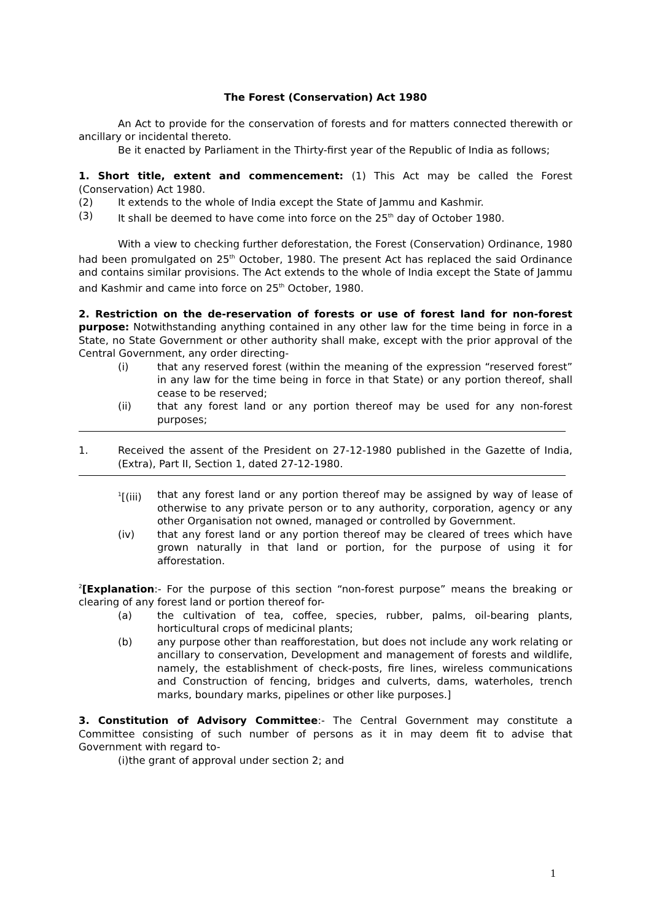The Forest (Conservation) Act 1980
An Act to provide for the conservation of forests and for matters connected therewith or ancillary or incidental thereto.
Be it enacted by Parliament in the Thirty-first year of the Republic of India as follows;
1. Short title, extent and commencement: (1) This Act may be called the Forest (Conservation) Act 1980.
(2) It extends to the whole of India except the State of Jammu and Kashmir.
(3) It shall be deemed to have come into force on the 25<sup>th</sup> day of October 1980.
With a view to checking further deforestation, the Forest (Conservation) Ordinance, 1980 had been promulgated on 25<sup>th</sup> October, 1980. The present Act has replaced the said Ordinance and contains similar provisions. The Act extends to the whole of India except the State of Jammu and Kashmir and came into force on 25<sup>th</sup> October, 1980.
2. Restriction on the de-reservation of forests or use of forest land for non-forest purpose: Notwithstanding anything contained in any other law for the time being in force in a State, no State Government or other authority shall make, except with the prior approval of the Central Government, any order directing-
(i) that any reserved forest (within the meaning of the expression “reserved forest” in any law for the time being in force in that State) or any portion thereof, shall cease to be reserved;
(ii) that any forest land or any portion thereof may be used for any non-forest purposes;
1. Received the assent of the President on 27-12-1980 published in the Gazette of India, (Extra), Part II, Section 1, dated 27-12-1980.
<sup>1</sup> [(iii) that any forest land or any portion thereof may be assigned by way of lease of otherwise to any private person or to any authority, corporation, agency or any other Organisation not owned, managed or controlled by Government.
(iv) that any forest land or any portion thereof may be cleared of trees which have grown naturally in that land or portion, for the purpose of using it for afforestation.
<sup>2</sup> [Explanation:- For the purpose of this section “non-forest purpose” means the breaking or clearing of any forest land or portion thereof for-
(a) the cultivation of tea, coffee, species, rubber, palms, oil-bearing plants, horticultural crops of medicinal plants;
(b) any purpose other than reafforestation, but does not include any work relating or ancillary to conservation, Development and management of forests and wildlife, namely, the establishment of check-posts, fire lines, wireless communications and Construction of fencing, bridges and culverts, dams, waterholes, trench marks, boundary marks, pipelines or other like purposes.]
3. Constitution of Advisory Committee:- The Central Government may constitute a Committee consisting of such number of persons as it in may deem fit to advise that Government with regard to-
(i)the grant of approval under section 2; and
1